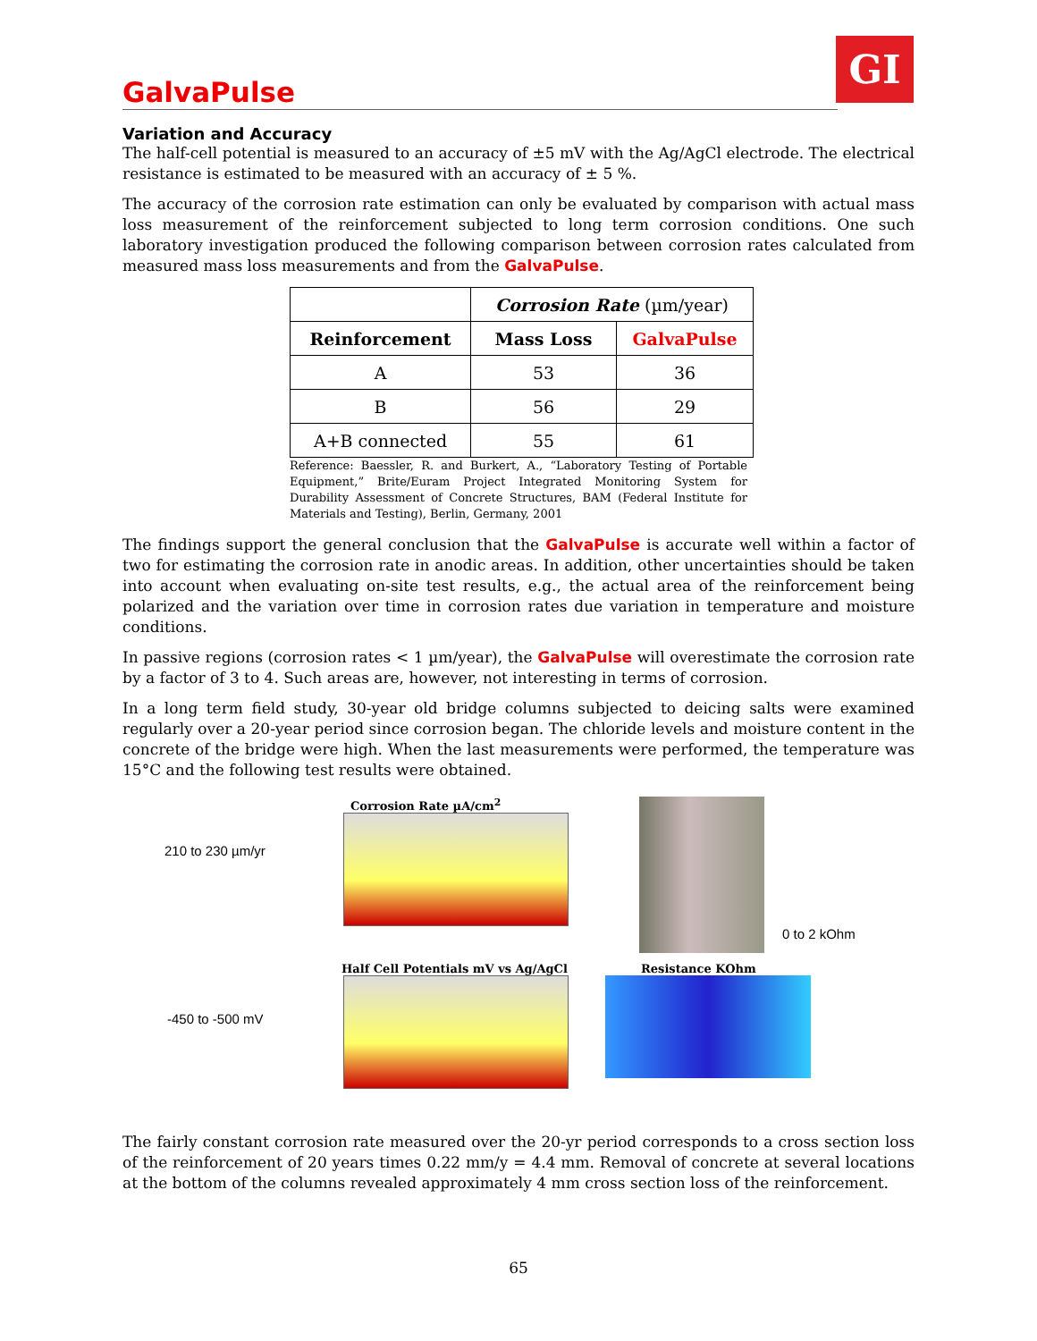GI
GalvaPulse
Variation and Accuracy
The half-cell potential is measured to an accuracy of ±5 mV with the Ag/AgCl electrode. The electrical resistance is estimated to be measured with an accuracy of ± 5 %.
The accuracy of the corrosion rate estimation can only be evaluated by comparison with actual mass loss measurement of the reinforcement subjected to long term corrosion conditions. One such laboratory investigation produced the following comparison between corrosion rates calculated from measured mass loss measurements and from the GalvaPulse.
| | Corrosion Rate (µm/year) | |
| --- | --- | --- |
| Reinforcement | Mass Loss | GalvaPulse |
| A | 53 | 36 |
| B | 56 | 29 |
| A+B connected | 55 | 61 |
Reference: Baessler, R. and Burkert, A., “Laboratory Testing of Portable Equipment,” Brite/Euram Project Integrated Monitoring System for Durability Assessment of Concrete Structures, BAM (Federal Institute for Materials and Testing), Berlin, Germany, 2001
The findings support the general conclusion that the GalvaPulse is accurate well within a factor of two for estimating the corrosion rate in anodic areas. In addition, other uncertainties should be taken into account when evaluating on-site test results, e.g., the actual area of the reinforcement being polarized and the variation over time in corrosion rates due variation in temperature and moisture conditions.
In passive regions (corrosion rates < 1 µm/year), the GalvaPulse will overestimate the corrosion rate by a factor of 3 to 4. Such areas are, however, not interesting in terms of corrosion.
In a long term field study, 30-year old bridge columns subjected to deicing salts were examined regularly over a 20-year period since corrosion began. The chloride levels and moisture content in the concrete of the bridge were high. When the last measurements were performed, the temperature was 15°C and the following test results were obtained.
210 to 230 µm/yr
Corrosion Rate µA/cm<sup>2</sup>
0 to 2 kOhm
-450 to -500 mV
Half Cell Potentials mV vs Ag/AgCl
Resistance KOhm
The fairly constant corrosion rate measured over the 20-yr period corresponds to a cross section loss of the reinforcement of 20 years times 0.22 mm/y = 4.4 mm. Removal of concrete at several locations at the bottom of the columns revealed approximately 4 mm cross section loss of the reinforcement.
65